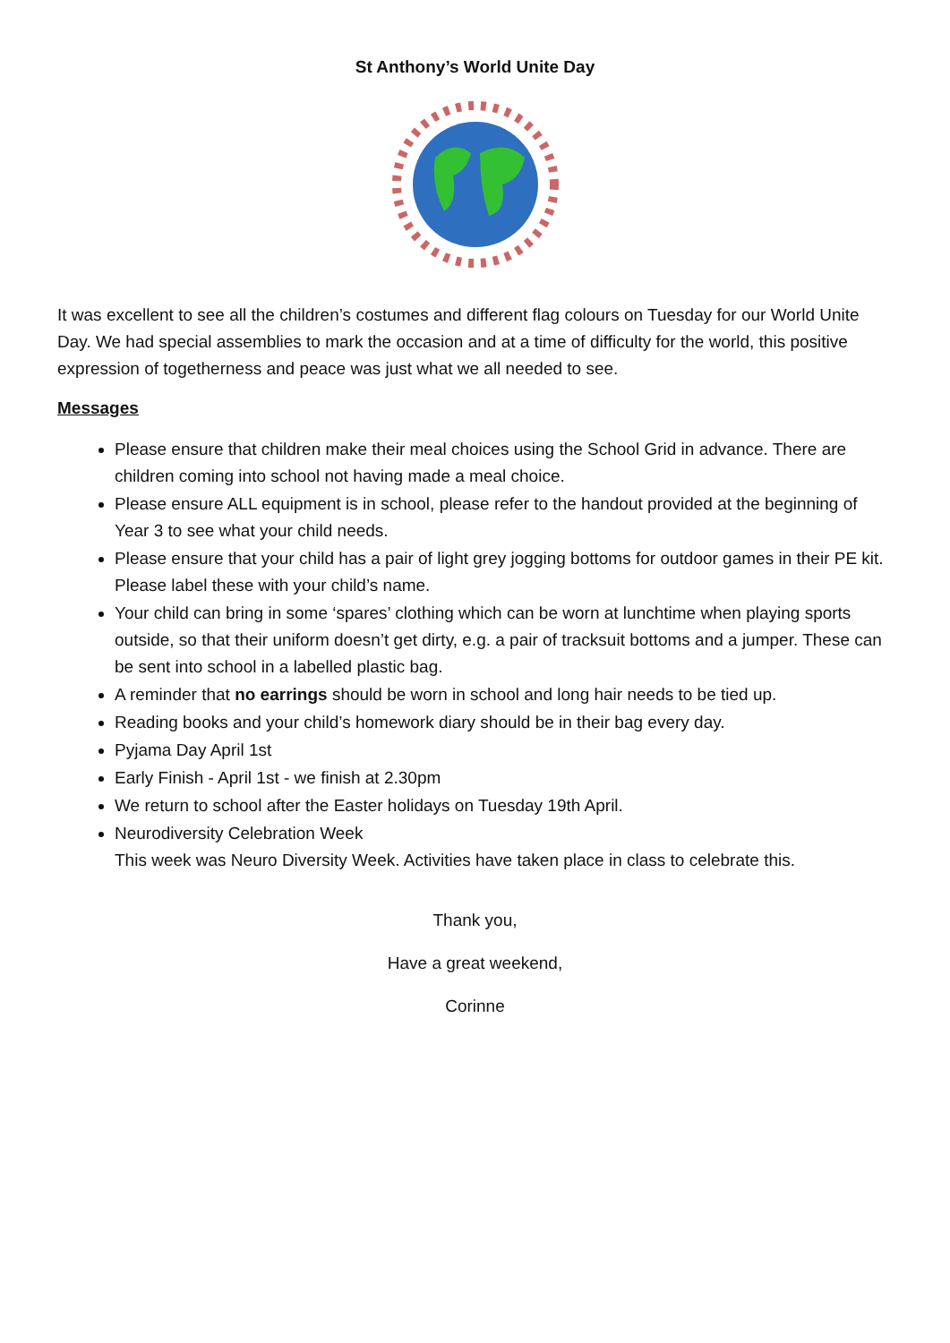St Anthony’s World Unite Day
It was excellent to see all the children’s costumes and different flag colours on Tuesday for our World Unite Day. We had special assemblies to mark the occasion and at a time of difficulty for the world, this positive expression of togetherness and peace was just what we all needed to see.
Messages
Please ensure that children make their meal choices using the School Grid in advance. There are children coming into school not having made a meal choice.
Please ensure ALL equipment is in school, please refer to the handout provided at the beginning of Year 3 to see what your child needs.
Please ensure that your child has a pair of light grey jogging bottoms for outdoor games in their PE kit. Please label these with your child’s name.
Your child can bring in some ‘spares’ clothing which can be worn at lunchtime when playing sports outside, so that their uniform doesn’t get dirty, e.g. a pair of tracksuit bottoms and a jumper. These can be sent into school in a labelled plastic bag.
A reminder that no earrings should be worn in school and long hair needs to be tied up.
Reading books and your child’s homework diary should be in their bag every day.
Pyjama Day April 1st
Early Finish - April 1st - we finish at 2.30pm
We return to school after the Easter holidays on Tuesday 19th April.
Neurodiversity Celebration Week
This week was Neuro Diversity Week. Activities have taken place in class to celebrate this.
Thank you,
Have a great weekend,
Corinne